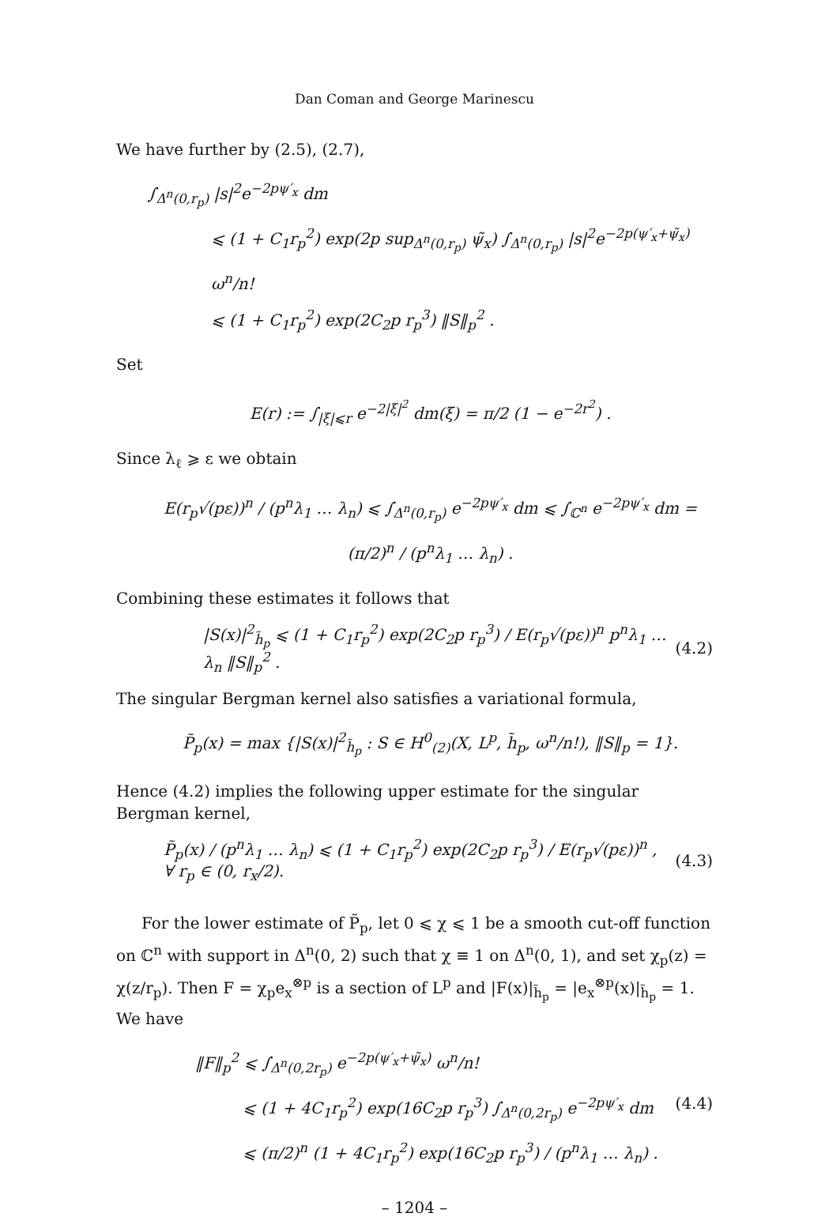Dan Coman and George Marinescu
We have further by (2.5), (2.7),
∫<sub>Δ<sup>n</sup>(0,r<sub>p</sub>)</sub> |s|<sup>2</sup>e<sup>−2pψ′<sub>x</sub></sup> dm
⩽ (1 + C<sub>1</sub>r<sub>p</sub><sup>2</sup>) exp(2p sup<sub>Δ<sup>n</sup>(0,r<sub>p</sub>)</sub> ψ̃<sub>x</sub>) ∫<sub>Δ<sup>n</sup>(0,r<sub>p</sub>)</sub> |s|<sup>2</sup>e<sup>−2p(ψ′<sub>x</sub>+ψ̃<sub>x</sub>)</sup> ω<sup>n</sup>/n!
⩽ (1 + C<sub>1</sub>r<sub>p</sub><sup>2</sup>) exp(2C<sub>2</sub>p r<sub>p</sub><sup>3</sup>) ‖S‖<sub>p</sub><sup>2</sup> .
Set
E(r) := ∫<sub>|ξ|⩽r</sub> e<sup>−2|ξ|<sup>2</sup></sup> dm(ξ) = π/2 (1 − e<sup>−2r<sup>2</sup></sup>) .
Since λ<sub>ℓ</sub> ⩾ ε we obtain
E(r<sub>p</sub>√(pε))<sup>n</sup> / (p<sup>n</sup>λ<sub>1</sub> … λ<sub>n</sub>) ⩽ ∫<sub>Δ<sup>n</sup>(0,r<sub>p</sub>)</sub> e<sup>−2pψ′<sub>x</sub></sup> dm ⩽ ∫<sub>ℂ<sup>n</sup></sub> e<sup>−2pψ′<sub>x</sub></sup> dm = (π/2)<sup>n</sup> / (p<sup>n</sup>λ<sub>1</sub> … λ<sub>n</sub>) .
Combining these estimates it follows that
|S(x)|<sup>2</sup><sub>h̃<sub>p</sub></sub> ⩽ (1 + C<sub>1</sub>r<sub>p</sub><sup>2</sup>) exp(2C<sub>2</sub>p r<sub>p</sub><sup>3</sup>) / E(r<sub>p</sub>√(pε))<sup>n</sup> p<sup>n</sup>λ<sub>1</sub> … λ<sub>n</sub> ‖S‖<sub>p</sub><sup>2</sup> . (4.2)
The singular Bergman kernel also satisfies a variational formula,
P̃<sub>p</sub>(x) = max {|S(x)|<sup>2</sup><sub>h̃<sub>p</sub></sub> : S ∈ H<sup>0</sup><sub>(2)</sub>(X, L<sup>p</sup>, h̃<sub>p</sub>, ω<sup>n</sup>/n!), ‖S‖<sub>p</sub> = 1}.
Hence (4.2) implies the following upper estimate for the singular Bergman kernel,
P̃<sub>p</sub>(x) / (p<sup>n</sup>λ<sub>1</sub> … λ<sub>n</sub>) ⩽ (1 + C<sub>1</sub>r<sub>p</sub><sup>2</sup>) exp(2C<sub>2</sub>p r<sub>p</sub><sup>3</sup>) / E(r<sub>p</sub>√(pε))<sup>n</sup> , ∀ r<sub>p</sub> ∈ (0, r<sub>x</sub>/2). (4.3)
For the lower estimate of P̃<sub>p</sub>, let 0 ⩽ χ ⩽ 1 be a smooth cut-off function on ℂ<sup>n</sup> with support in Δ<sup>n</sup>(0, 2) such that χ ≡ 1 on Δ<sup>n</sup>(0, 1), and set χ<sub>p</sub>(z) = χ(z/r<sub>p</sub>). Then F = χ<sub>p</sub>e<sub>x</sub><sup>⊗p</sup> is a section of L<sup>p</sup> and |F(x)|<sub>h̃<sub>p</sub></sub> = |e<sub>x</sub><sup>⊗p</sup>(x)|<sub>h̃<sub>p</sub></sub> = 1. We have
‖F‖<sub>p</sub><sup>2</sup> ⩽ ∫<sub>Δ<sup>n</sup>(0,2r<sub>p</sub>)</sub> e<sup>−2p(ψ′<sub>x</sub>+ψ̃<sub>x</sub>)</sup> ω<sup>n</sup>/n!
⩽ (1 + 4C<sub>1</sub>r<sub>p</sub><sup>2</sup>) exp(16C<sub>2</sub>p r<sub>p</sub><sup>3</sup>) ∫<sub>Δ<sup>n</sup>(0,2r<sub>p</sub>)</sub> e<sup>−2pψ′<sub>x</sub></sup> dm (4.4)
⩽ (π/2)<sup>n</sup> (1 + 4C<sub>1</sub>r<sub>p</sub><sup>2</sup>) exp(16C<sub>2</sub>p r<sub>p</sub><sup>3</sup>) / (p<sup>n</sup>λ<sub>1</sub> … λ<sub>n</sub>) .
– 1204 –